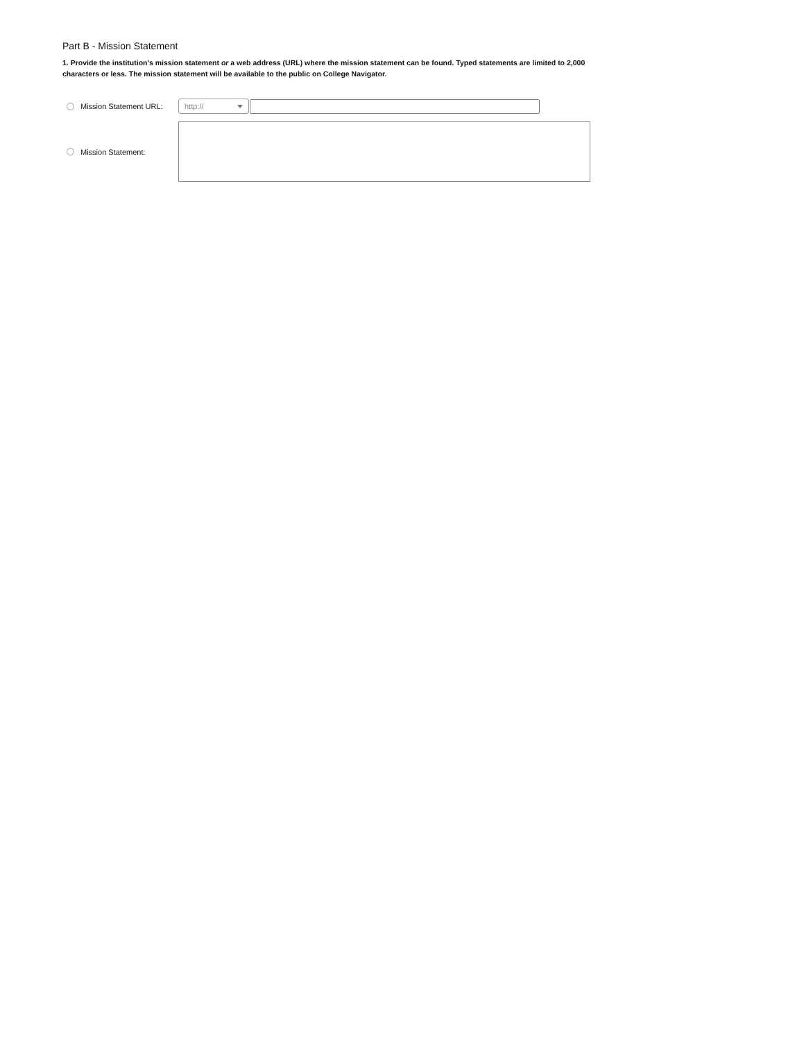Part B - Mission Statement
1. Provide the institution's mission statement or a web address (URL) where the mission statement can be found. Typed statements are limited to 2,000 characters or less. The mission statement will be available to the public on College Navigator.
Mission Statement URL:
http://
Mission Statement: